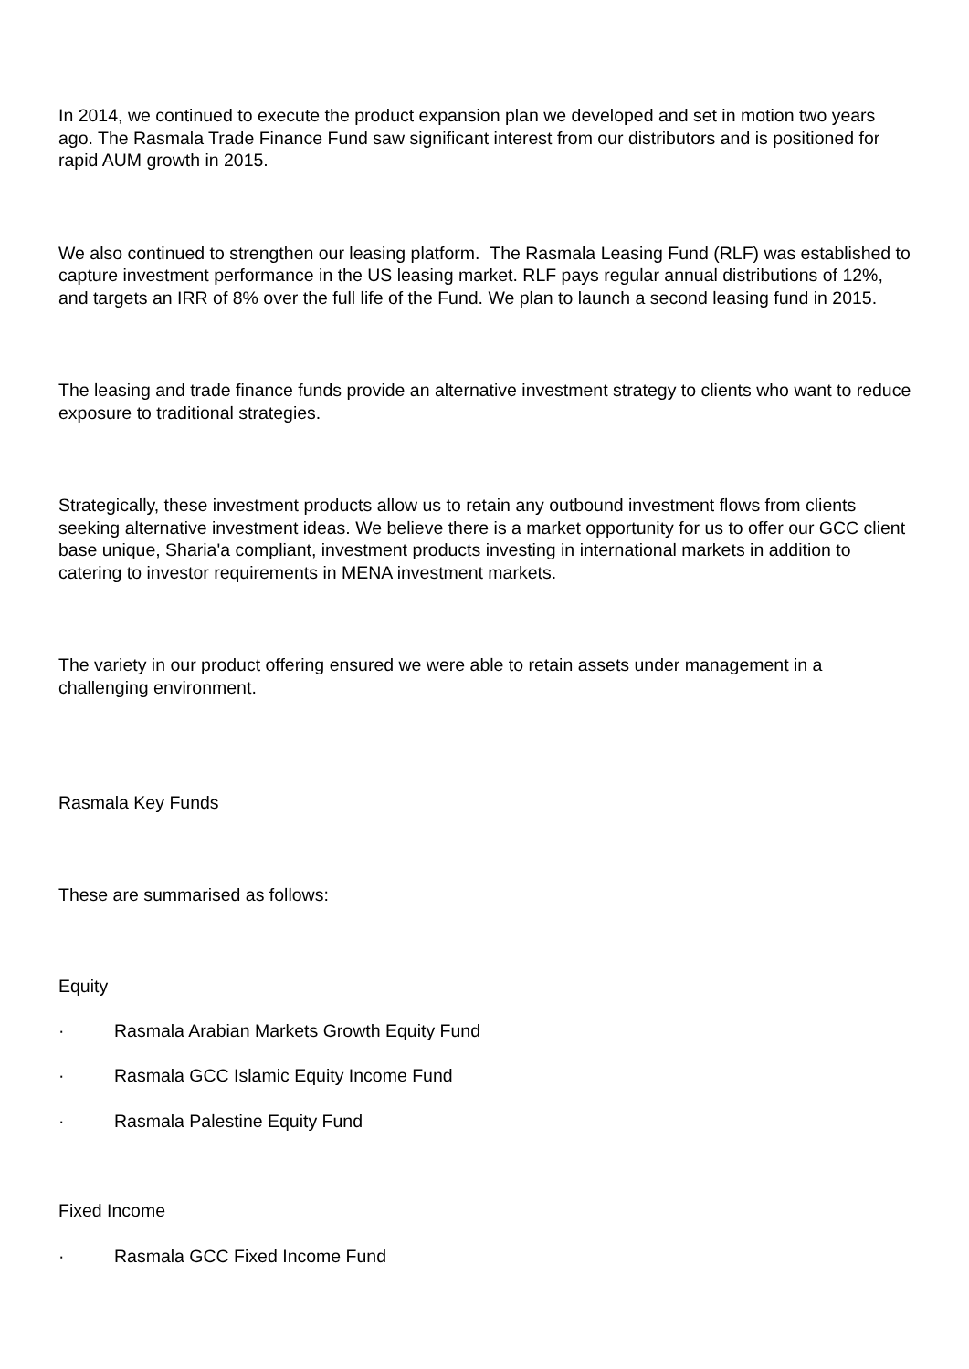In 2014, we continued to execute the product expansion plan we developed and set in motion two years ago. The Rasmala Trade Finance Fund saw significant interest from our distributors and is positioned for rapid AUM growth in 2015.
We also continued to strengthen our leasing platform. The Rasmala Leasing Fund (RLF) was established to capture investment performance in the US leasing market. RLF pays regular annual distributions of 12%, and targets an IRR of 8% over the full life of the Fund. We plan to launch a second leasing fund in 2015.
The leasing and trade finance funds provide an alternative investment strategy to clients who want to reduce exposure to traditional strategies.
Strategically, these investment products allow us to retain any outbound investment flows from clients seeking alternative investment ideas. We believe there is a market opportunity for us to offer our GCC client base unique, Sharia'a compliant, investment products investing in international markets in addition to catering to investor requirements in MENA investment markets.
The variety in our product offering ensured we were able to retain assets under management in a challenging environment.
Rasmala Key Funds
These are summarised as follows:
Equity
· Rasmala Arabian Markets Growth Equity Fund
· Rasmala GCC Islamic Equity Income Fund
· Rasmala Palestine Equity Fund
Fixed Income
· Rasmala GCC Fixed Income Fund